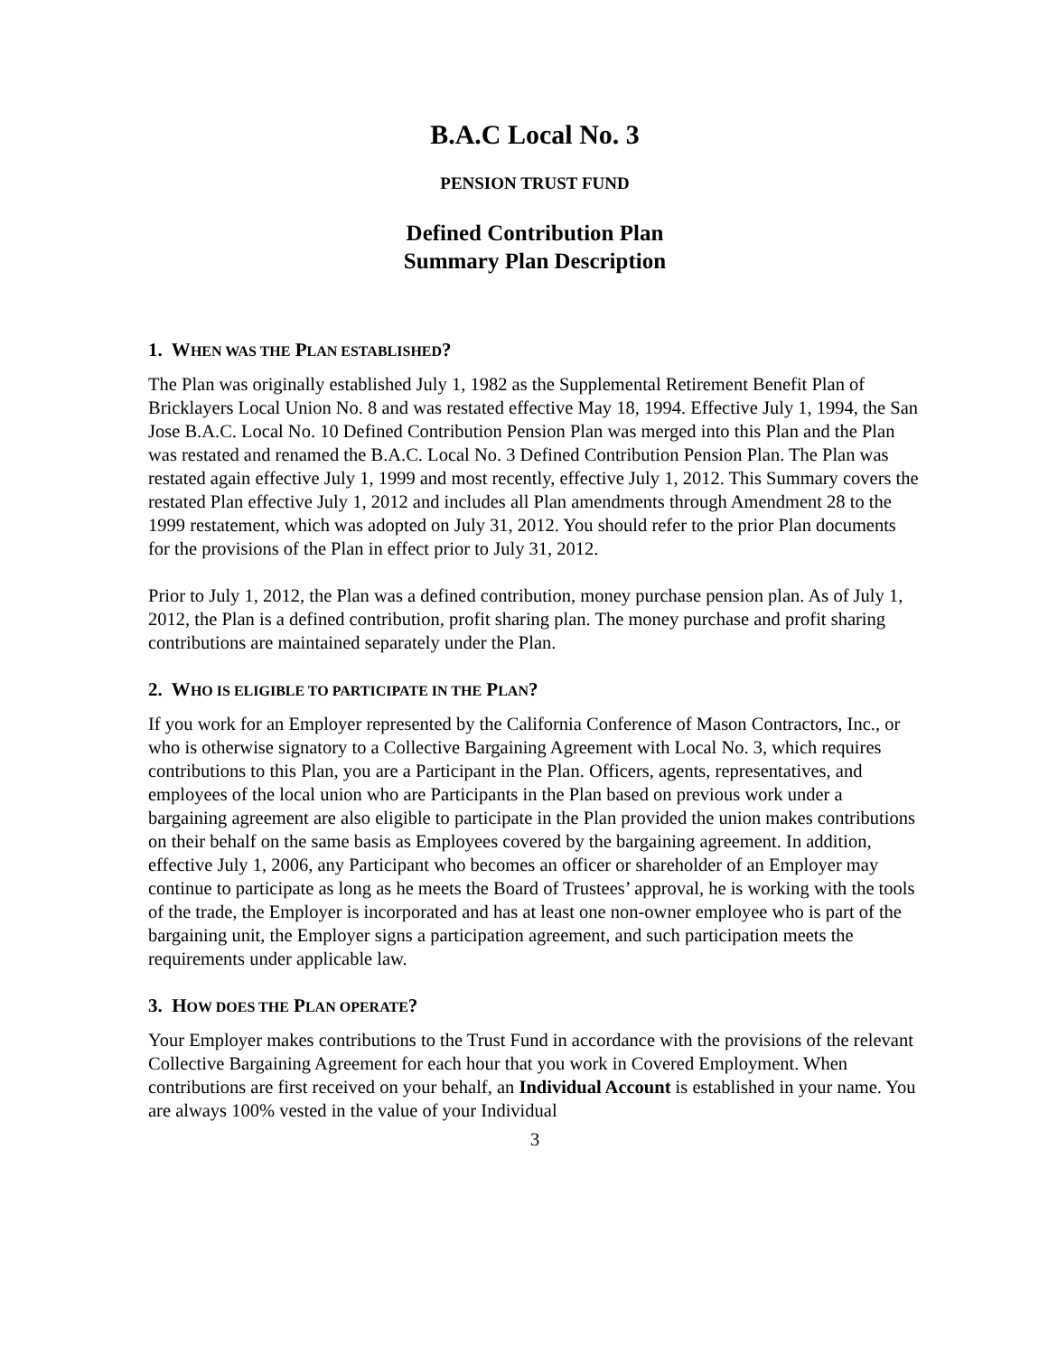B.A.C Local No. 3
PENSION TRUST FUND
Defined Contribution Plan
Summary Plan Description
1. WHEN WAS THE PLAN ESTABLISHED?
The Plan was originally established July 1, 1982 as the Supplemental Retirement Benefit Plan of Bricklayers Local Union No. 8 and was restated effective May 18, 1994. Effective July 1, 1994, the San Jose B.A.C. Local No. 10 Defined Contribution Pension Plan was merged into this Plan and the Plan was restated and renamed the B.A.C. Local No. 3 Defined Contribution Pension Plan. The Plan was restated again effective July 1, 1999 and most recently, effective July 1, 2012. This Summary covers the restated Plan effective July 1, 2012 and includes all Plan amendments through Amendment 28 to the 1999 restatement, which was adopted on July 31, 2012. You should refer to the prior Plan documents for the provisions of the Plan in effect prior to July 31, 2012.
Prior to July 1, 2012, the Plan was a defined contribution, money purchase pension plan. As of July 1, 2012, the Plan is a defined contribution, profit sharing plan. The money purchase and profit sharing contributions are maintained separately under the Plan.
2. WHO IS ELIGIBLE TO PARTICIPATE IN THE PLAN?
If you work for an Employer represented by the California Conference of Mason Contractors, Inc., or who is otherwise signatory to a Collective Bargaining Agreement with Local No. 3, which requires contributions to this Plan, you are a Participant in the Plan. Officers, agents, representatives, and employees of the local union who are Participants in the Plan based on previous work under a bargaining agreement are also eligible to participate in the Plan provided the union makes contributions on their behalf on the same basis as Employees covered by the bargaining agreement. In addition, effective July 1, 2006, any Participant who becomes an officer or shareholder of an Employer may continue to participate as long as he meets the Board of Trustees’ approval, he is working with the tools of the trade, the Employer is incorporated and has at least one non-owner employee who is part of the bargaining unit, the Employer signs a participation agreement, and such participation meets the requirements under applicable law.
3. HOW DOES THE PLAN OPERATE?
Your Employer makes contributions to the Trust Fund in accordance with the provisions of the relevant Collective Bargaining Agreement for each hour that you work in Covered Employment. When contributions are first received on your behalf, an Individual Account is established in your name. You are always 100% vested in the value of your Individual
3